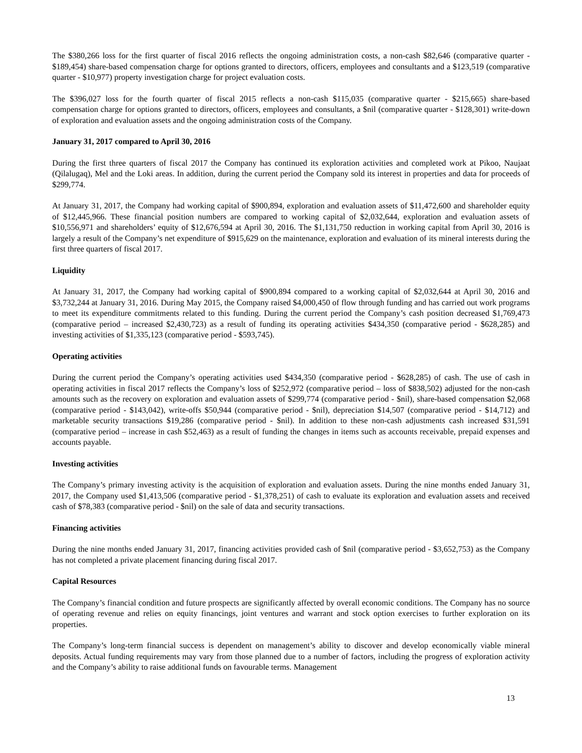The $380,266 loss for the first quarter of fiscal 2016 reflects the ongoing administration costs, a non-cash $82,646 (comparative quarter - $189,454) share-based compensation charge for options granted to directors, officers, employees and consultants and a $123,519 (comparative quarter - $10,977) property investigation charge for project evaluation costs.
The $396,027 loss for the fourth quarter of fiscal 2015 reflects a non-cash $115,035 (comparative quarter - $215,665) share-based compensation charge for options granted to directors, officers, employees and consultants, a $nil (comparative quarter - $128,301) write-down of exploration and evaluation assets and the ongoing administration costs of the Company.
January 31, 2017 compared to April 30, 2016
During the first three quarters of fiscal 2017 the Company has continued its exploration activities and completed work at Pikoo, Naujaat (Qilalugaq), Mel and the Loki areas. In addition, during the current period the Company sold its interest in properties and data for proceeds of $299,774.
At January 31, 2017, the Company had working capital of $900,894, exploration and evaluation assets of $11,472,600 and shareholder equity of $12,445,966. These financial position numbers are compared to working capital of $2,032,644, exploration and evaluation assets of $10,556,971 and shareholders’ equity of $12,676,594 at April 30, 2016. The $1,131,750 reduction in working capital from April 30, 2016 is largely a result of the Company’s net expenditure of $915,629 on the maintenance, exploration and evaluation of its mineral interests during the first three quarters of fiscal 2017.
Liquidity
At January 31, 2017, the Company had working capital of $900,894 compared to a working capital of $2,032,644 at April 30, 2016 and $3,732,244 at January 31, 2016. During May 2015, the Company raised $4,000,450 of flow through funding and has carried out work programs to meet its expenditure commitments related to this funding. During the current period the Company’s cash position decreased $1,769,473 (comparative period – increased $2,430,723) as a result of funding its operating activities $434,350 (comparative period - $628,285) and investing activities of $1,335,123 (comparative period - $593,745).
Operating activities
During the current period the Company’s operating activities used $434,350 (comparative period - $628,285) of cash. The use of cash in operating activities in fiscal 2017 reflects the Company’s loss of $252,972 (comparative period – loss of $838,502) adjusted for the non-cash amounts such as the recovery on exploration and evaluation assets of $299,774 (comparative period - $nil), share-based compensation $2,068 (comparative period - $143,042), write-offs $50,944 (comparative period - $nil), depreciation $14,507 (comparative period - $14,712) and marketable security transactions $19,286 (comparative period - $nil). In addition to these non-cash adjustments cash increased $31,591 (comparative period – increase in cash $52,463) as a result of funding the changes in items such as accounts receivable, prepaid expenses and accounts payable.
Investing activities
The Company’s primary investing activity is the acquisition of exploration and evaluation assets. During the nine months ended January 31, 2017, the Company used $1,413,506 (comparative period - $1,378,251) of cash to evaluate its exploration and evaluation assets and received cash of $78,383 (comparative period - $nil) on the sale of data and security transactions.
Financing activities
During the nine months ended January 31, 2017, financing activities provided cash of $nil (comparative period - $3,652,753) as the Company has not completed a private placement financing during fiscal 2017.
Capital Resources
The Company’s financial condition and future prospects are significantly affected by overall economic conditions. The Company has no source of operating revenue and relies on equity financings, joint ventures and warrant and stock option exercises to further exploration on its properties.
The Company’s long-term financial success is dependent on management’s ability to discover and develop economically viable mineral deposits. Actual funding requirements may vary from those planned due to a number of factors, including the progress of exploration activity and the Company’s ability to raise additional funds on favourable terms. Management
13